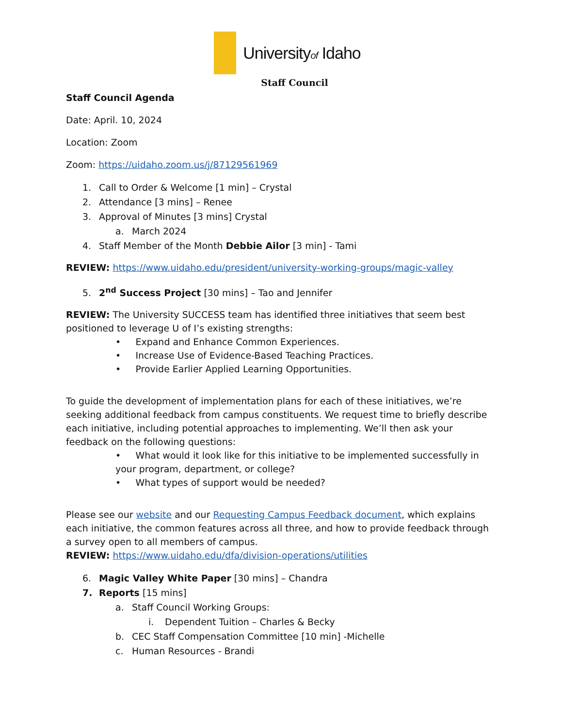Universityof Idaho
Staff Council
Staff Council Agenda
Date: April. 10, 2024
Location: Zoom
Zoom: https://uidaho.zoom.us/j/87129561969
1. Call to Order & Welcome [1 min] – Crystal
2. Attendance [3 mins] – Renee
3. Approval of Minutes [3 mins] Crystal
a. March 2024
4. Staff Member of the Month Debbie Ailor [3 min] - Tami
REVIEW: https://www.uidaho.edu/president/university-working-groups/magic-valley
5. 2<sup>nd</sup> Success Project [30 mins] – Tao and Jennifer
REVIEW: The University SUCCESS team has identified three initiatives that seem best positioned to leverage U of I’s existing strengths:
• Expand and Enhance Common Experiences.
• Increase Use of Evidence-Based Teaching Practices.
• Provide Earlier Applied Learning Opportunities.
To guide the development of implementation plans for each of these initiatives, we’re seeking additional feedback from campus constituents. We request time to briefly describe each initiative, including potential approaches to implementing. We’ll then ask your feedback on the following questions:
• What would it look like for this initiative to be implemented successfully in your program, department, or college?
• What types of support would be needed?
Please see our website and our Requesting Campus Feedback document, which explains each initiative, the common features across all three, and how to provide feedback through a survey open to all members of campus.
REVIEW: https://www.uidaho.edu/dfa/division-operations/utilities
6. Magic Valley White Paper [30 mins] – Chandra
7. Reports [15 mins]
a. Staff Council Working Groups:
i. Dependent Tuition – Charles & Becky
b. CEC Staff Compensation Committee [10 min] -Michelle
c. Human Resources - Brandi